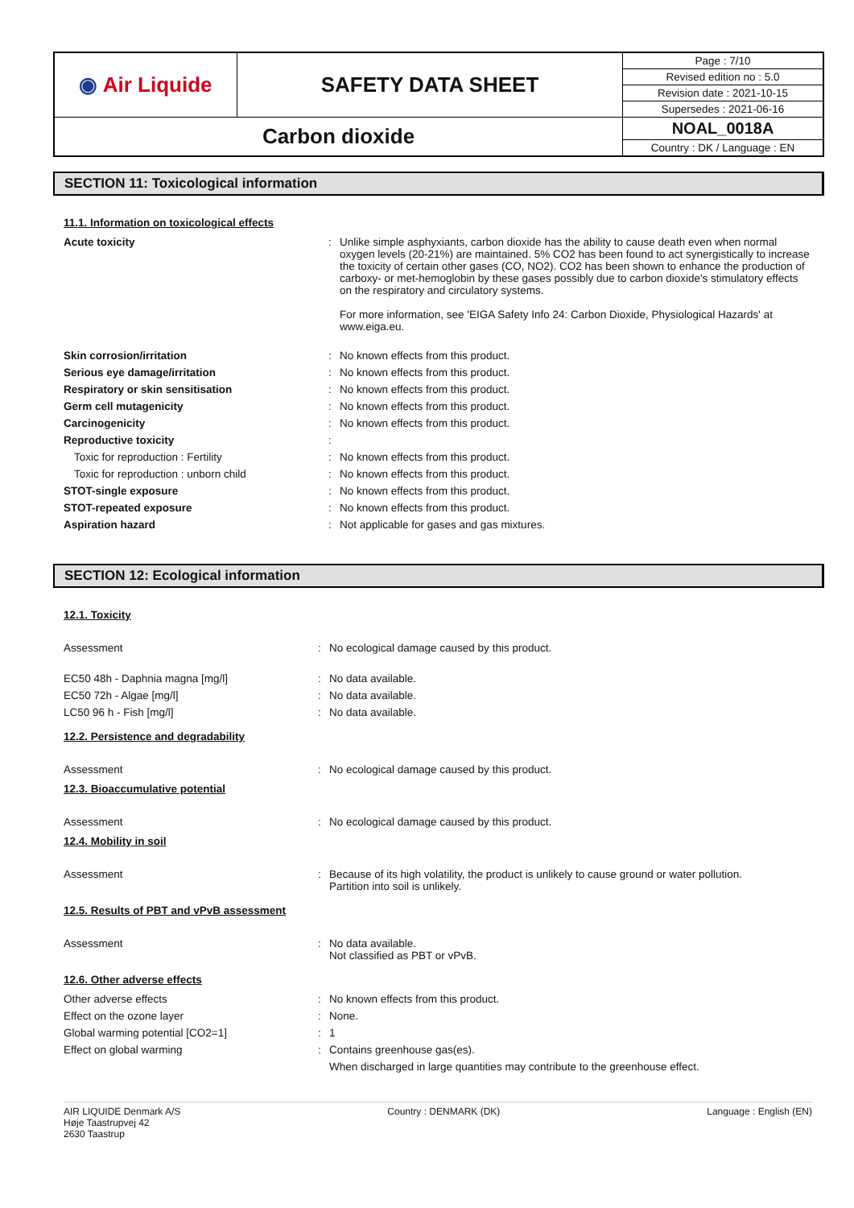| ◉ Air Liquide | SAFETY DATA SHEET | Page : 7/10 |
| | | Revised edition no : 5.0 |
| | | Revision date : 2021-10-15 |
| | | Supersedes : 2021-06-16 |
| Carbon dioxide | | NOAL_0018A |
| | | Country : DK / Language : EN |
SECTION 11: Toxicological information
11.1. Information on toxicological effects
| Acute toxicity | : | Unlike simple asphyxiants, carbon dioxide has the ability to cause death even when normal oxygen levels (20-21%) are maintained. 5% CO2 has been found to act synergistically to increase the toxicity of certain other gases (CO, NO2). CO2 has been shown to enhance the production of carboxy- or met-hemoglobin by these gases possibly due to carbon dioxide's stimulatory effects on the respiratory and circulatory systems. For more information, see 'EIGA Safety Info 24: Carbon Dioxide, Physiological Hazards' at www.eiga.eu. |
| Skin corrosion/irritation | : | No known effects from this product. |
| Serious eye damage/irritation | : | No known effects from this product. |
| Respiratory or skin sensitisation | : | No known effects from this product. |
| Germ cell mutagenicity | : | No known effects from this product. |
| Carcinogenicity | : | No known effects from this product. |
| Reproductive toxicity | : | |
| Toxic for reproduction : Fertility | : | No known effects from this product. |
| Toxic for reproduction : unborn child | : | No known effects from this product. |
| STOT-single exposure | : | No known effects from this product. |
| STOT-repeated exposure | : | No known effects from this product. |
| Aspiration hazard | : | Not applicable for gases and gas mixtures. |
SECTION 12: Ecological information
12.1. Toxicity
| Assessment | : | No ecological damage caused by this product. |
| EC50 48h - Daphnia magna [mg/l] | : | No data available. |
| EC50 72h - Algae [mg/l] | : | No data available. |
| LC50 96 h - Fish [mg/l] | : | No data available. |
12.2. Persistence and degradability
| Assessment | : | No ecological damage caused by this product. |
12.3. Bioaccumulative potential
| Assessment | : | No ecological damage caused by this product. |
12.4. Mobility in soil
| Assessment | : | Because of its high volatility, the product is unlikely to cause ground or water pollution. Partition into soil is unlikely. |
12.5. Results of PBT and vPvB assessment
| Assessment | : | No data available. Not classified as PBT or vPvB. |
12.6. Other adverse effects
| Other adverse effects | : | No known effects from this product. |
| Effect on the ozone layer | : | None. |
| Global warming potential [CO2=1] | : | 1 |
| Effect on global warming | : | Contains greenhouse gas(es). When discharged in large quantities may contribute to the greenhouse effect. |
AIR LIQUIDE Denmark A/S
Høje Taastrupvej 42
2630 Taastrup
Country : DENMARK (DK) Language : English (EN)